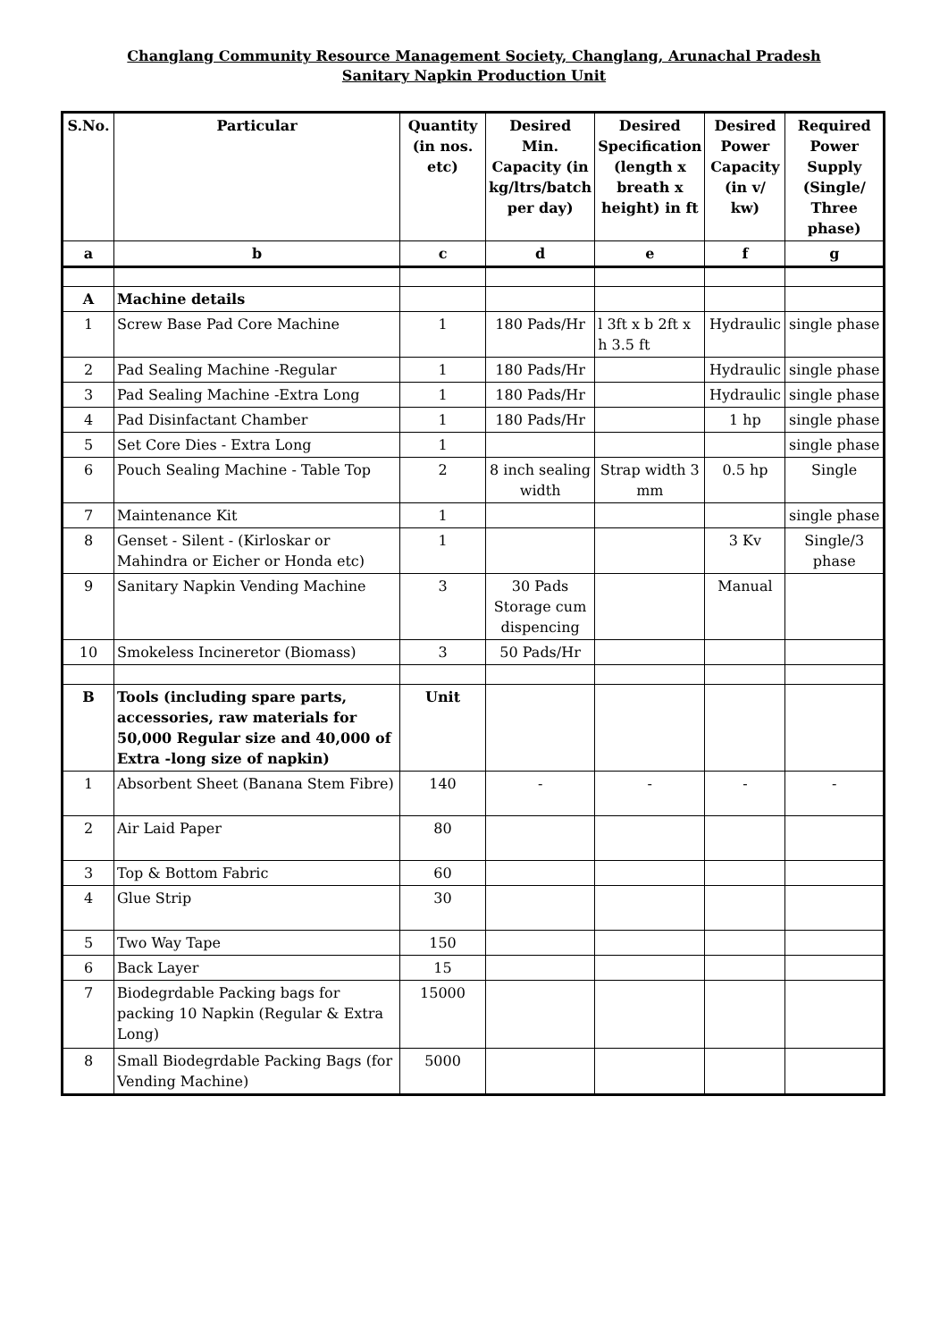Changlang Community Resource Management Society, Changlang, Arunachal Pradesh
Sanitary Napkin Production Unit
| S.No. | Particular | Quantity (in nos. etc) | Desired Min. Capacity (in kg/ltrs/batch per day) | Desired Specification (length x breath x height) in ft | Desired Power Capacity (in v/ kw) | Required Power Supply (Single/ Three phase) |
| --- | --- | --- | --- | --- | --- | --- |
| a | b | c | d | e | f | g |
| A | Machine details | | | | | |
| 1 | Screw Base Pad Core Machine | 1 | 180 Pads/Hr | l 3ft x b 2ft x h 3.5 ft | Hydraulic | single phase |
| 2 | Pad Sealing Machine -Regular | 1 | 180 Pads/Hr | | Hydraulic | single phase |
| 3 | Pad Sealing Machine -Extra Long | 1 | 180 Pads/Hr | | Hydraulic | single phase |
| 4 | Pad Disinfactant Chamber | 1 | 180 Pads/Hr | | 1 hp | single phase |
| 5 | Set Core Dies - Extra Long | 1 | | | | single phase |
| 6 | Pouch Sealing Machine - Table Top | 2 | 8 inch sealing width | Strap width 3 mm | 0.5 hp | Single |
| 7 | Maintenance Kit | 1 | | | | single phase |
| 8 | Genset - Silent - (Kirloskar or Mahindra or Eicher or Honda etc) | 1 | | | 3 Kv | Single/3 phase |
| 9 | Sanitary Napkin Vending Machine | 3 | 30 Pads Storage cum dispencing | | Manual | |
| 10 | Smokeless Incineretor (Biomass) | 3 | 50 Pads/Hr | | | |
| B | Tools (including spare parts, accessories, raw materials for 50,000 Regular size and 40,000 of Extra -long size of napkin) | Unit | | | | |
| 1 | Absorbent Sheet (Banana Stem Fibre) | 140 | - | - | - | - |
| 2 | Air Laid Paper | 80 | | | | |
| 3 | Top & Bottom Fabric | 60 | | | | |
| 4 | Glue Strip | 30 | | | | |
| 5 | Two Way Tape | 150 | | | | |
| 6 | Back Layer | 15 | | | | |
| 7 | Biodegrdable Packing bags for packing 10 Napkin (Regular & Extra Long) | 15000 | | | | |
| 8 | Small Biodegrdable Packing Bags (for Vending Machine) | 5000 | | | | |